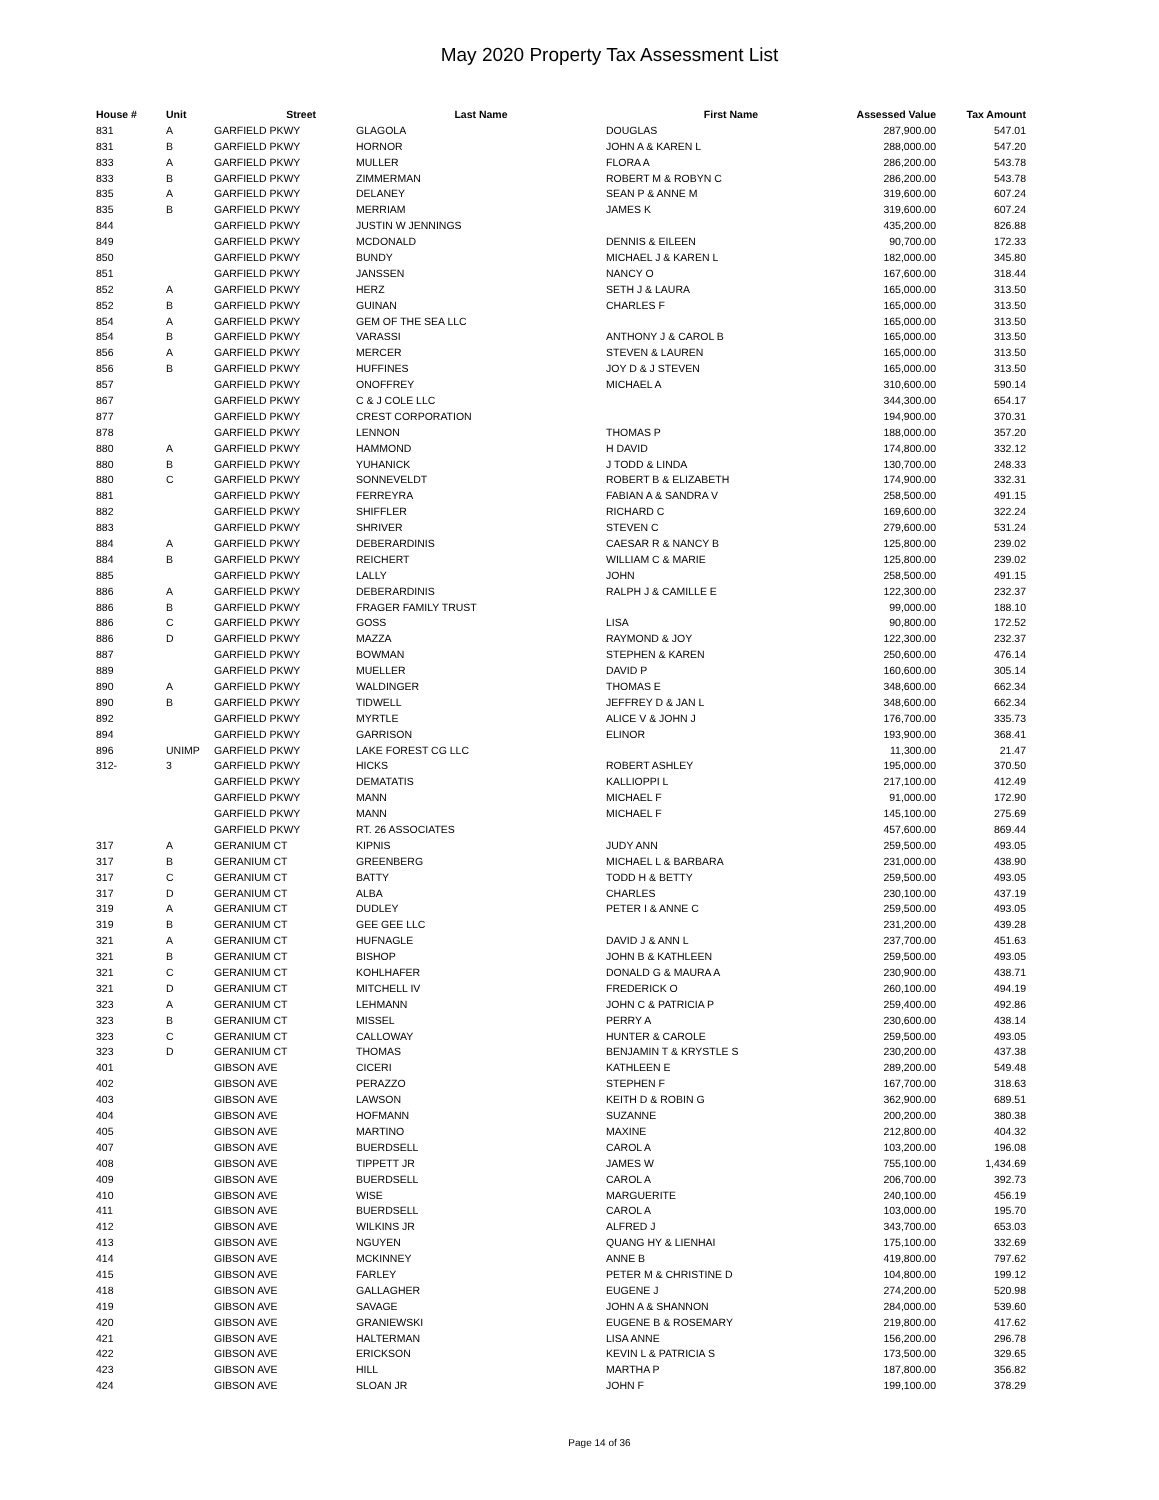May 2020 Property Tax Assessment List
| House # | Unit | Street | Last Name | First Name | Assessed Value | Tax Amount |
| --- | --- | --- | --- | --- | --- | --- |
| 831 | A | GARFIELD PKWY | GLAGOLA | DOUGLAS | 287,900.00 | 547.01 |
| 831 | B | GARFIELD PKWY | HORNOR | JOHN A & KAREN L | 288,000.00 | 547.20 |
| 833 | A | GARFIELD PKWY | MULLER | FLORA A | 286,200.00 | 543.78 |
| 833 | B | GARFIELD PKWY | ZIMMERMAN | ROBERT M & ROBYN C | 286,200.00 | 543.78 |
| 835 | A | GARFIELD PKWY | DELANEY | SEAN P & ANNE M | 319,600.00 | 607.24 |
| 835 | B | GARFIELD PKWY | MERRIAM | JAMES K | 319,600.00 | 607.24 |
| 844 | | GARFIELD PKWY | JUSTIN W JENNINGS | | 435,200.00 | 826.88 |
| 849 | | GARFIELD PKWY | MCDONALD | DENNIS & EILEEN | 90,700.00 | 172.33 |
| 850 | | GARFIELD PKWY | BUNDY | MICHAEL J & KAREN L | 182,000.00 | 345.80 |
| 851 | | GARFIELD PKWY | JANSSEN | NANCY O | 167,600.00 | 318.44 |
| 852 | A | GARFIELD PKWY | HERZ | SETH J & LAURA | 165,000.00 | 313.50 |
| 852 | B | GARFIELD PKWY | GUINAN | CHARLES F | 165,000.00 | 313.50 |
| 854 | A | GARFIELD PKWY | GEM OF THE SEA LLC | | 165,000.00 | 313.50 |
| 854 | B | GARFIELD PKWY | VARASSI | ANTHONY J & CAROL B | 165,000.00 | 313.50 |
| 856 | A | GARFIELD PKWY | MERCER | STEVEN & LAUREN | 165,000.00 | 313.50 |
| 856 | B | GARFIELD PKWY | HUFFINES | JOY D & J STEVEN | 165,000.00 | 313.50 |
| 857 | | GARFIELD PKWY | ONOFFREY | MICHAEL A | 310,600.00 | 590.14 |
| 867 | | GARFIELD PKWY | C & J COLE LLC | | 344,300.00 | 654.17 |
| 877 | | GARFIELD PKWY | CREST CORPORATION | | 194,900.00 | 370.31 |
| 878 | | GARFIELD PKWY | LENNON | THOMAS P | 188,000.00 | 357.20 |
| 880 | A | GARFIELD PKWY | HAMMOND | H DAVID | 174,800.00 | 332.12 |
| 880 | B | GARFIELD PKWY | YUHANICK | J TODD & LINDA | 130,700.00 | 248.33 |
| 880 | C | GARFIELD PKWY | SONNEVELDT | ROBERT B & ELIZABETH | 174,900.00 | 332.31 |
| 881 | | GARFIELD PKWY | FERREYRA | FABIAN A & SANDRA V | 258,500.00 | 491.15 |
| 882 | | GARFIELD PKWY | SHIFFLER | RICHARD C | 169,600.00 | 322.24 |
| 883 | | GARFIELD PKWY | SHRIVER | STEVEN C | 279,600.00 | 531.24 |
| 884 | A | GARFIELD PKWY | DEBERARDINIS | CAESAR R & NANCY B | 125,800.00 | 239.02 |
| 884 | B | GARFIELD PKWY | REICHERT | WILLIAM C & MARIE | 125,800.00 | 239.02 |
| 885 | | GARFIELD PKWY | LALLY | JOHN | 258,500.00 | 491.15 |
| 886 | A | GARFIELD PKWY | DEBERARDINIS | RALPH J & CAMILLE E | 122,300.00 | 232.37 |
| 886 | B | GARFIELD PKWY | FRAGER FAMILY TRUST | | 99,000.00 | 188.10 |
| 886 | C | GARFIELD PKWY | GOSS | LISA | 90,800.00 | 172.52 |
| 886 | D | GARFIELD PKWY | MAZZA | RAYMOND & JOY | 122,300.00 | 232.37 |
| 887 | | GARFIELD PKWY | BOWMAN | STEPHEN & KAREN | 250,600.00 | 476.14 |
| 889 | | GARFIELD PKWY | MUELLER | DAVID P | 160,600.00 | 305.14 |
| 890 | A | GARFIELD PKWY | WALDINGER | THOMAS E | 348,600.00 | 662.34 |
| 890 | B | GARFIELD PKWY | TIDWELL | JEFFREY D & JAN L | 348,600.00 | 662.34 |
| 892 | | GARFIELD PKWY | MYRTLE | ALICE V & JOHN J | 176,700.00 | 335.73 |
| 894 | | GARFIELD PKWY | GARRISON | ELINOR | 193,900.00 | 368.41 |
| 896 | UNIMP | GARFIELD PKWY | LAKE FOREST CG LLC | | 11,300.00 | 21.47 |
| 312- | 3 | GARFIELD PKWY | HICKS | ROBERT ASHLEY | 195,000.00 | 370.50 |
| | | GARFIELD PKWY | DEMATATIS | KALLIOPPI L | 217,100.00 | 412.49 |
| | | GARFIELD PKWY | MANN | MICHAEL F | 91,000.00 | 172.90 |
| | | GARFIELD PKWY | MANN | MICHAEL F | 145,100.00 | 275.69 |
| | | GARFIELD PKWY | RT. 26 ASSOCIATES | | 457,600.00 | 869.44 |
| 317 | A | GERANIUM CT | KIPNIS | JUDY ANN | 259,500.00 | 493.05 |
| 317 | B | GERANIUM CT | GREENBERG | MICHAEL L & BARBARA | 231,000.00 | 438.90 |
| 317 | C | GERANIUM CT | BATTY | TODD H & BETTY | 259,500.00 | 493.05 |
| 317 | D | GERANIUM CT | ALBA | CHARLES | 230,100.00 | 437.19 |
| 319 | A | GERANIUM CT | DUDLEY | PETER I & ANNE C | 259,500.00 | 493.05 |
| 319 | B | GERANIUM CT | GEE GEE LLC | | 231,200.00 | 439.28 |
| 321 | A | GERANIUM CT | HUFNAGLE | DAVID J & ANN L | 237,700.00 | 451.63 |
| 321 | B | GERANIUM CT | BISHOP | JOHN B & KATHLEEN | 259,500.00 | 493.05 |
| 321 | C | GERANIUM CT | KOHLHAFER | DONALD G & MAURA A | 230,900.00 | 438.71 |
| 321 | D | GERANIUM CT | MITCHELL IV | FREDERICK O | 260,100.00 | 494.19 |
| 323 | A | GERANIUM CT | LEHMANN | JOHN C & PATRICIA P | 259,400.00 | 492.86 |
| 323 | B | GERANIUM CT | MISSEL | PERRY A | 230,600.00 | 438.14 |
| 323 | C | GERANIUM CT | CALLOWAY | HUNTER & CAROLE | 259,500.00 | 493.05 |
| 323 | D | GERANIUM CT | THOMAS | BENJAMIN T & KRYSTLE S | 230,200.00 | 437.38 |
| 401 | | GIBSON AVE | CICERI | KATHLEEN E | 289,200.00 | 549.48 |
| 402 | | GIBSON AVE | PERAZZO | STEPHEN F | 167,700.00 | 318.63 |
| 403 | | GIBSON AVE | LAWSON | KEITH D & ROBIN G | 362,900.00 | 689.51 |
| 404 | | GIBSON AVE | HOFMANN | SUZANNE | 200,200.00 | 380.38 |
| 405 | | GIBSON AVE | MARTINO | MAXINE | 212,800.00 | 404.32 |
| 407 | | GIBSON AVE | BUERDSELL | CAROL A | 103,200.00 | 196.08 |
| 408 | | GIBSON AVE | TIPPETT JR | JAMES W | 755,100.00 | 1,434.69 |
| 409 | | GIBSON AVE | BUERDSELL | CAROL A | 206,700.00 | 392.73 |
| 410 | | GIBSON AVE | WISE | MARGUERITE | 240,100.00 | 456.19 |
| 411 | | GIBSON AVE | BUERDSELL | CAROL A | 103,000.00 | 195.70 |
| 412 | | GIBSON AVE | WILKINS JR | ALFRED J | 343,700.00 | 653.03 |
| 413 | | GIBSON AVE | NGUYEN | QUANG HY & LIENHAI | 175,100.00 | 332.69 |
| 414 | | GIBSON AVE | MCKINNEY | ANNE B | 419,800.00 | 797.62 |
| 415 | | GIBSON AVE | FARLEY | PETER M & CHRISTINE D | 104,800.00 | 199.12 |
| 418 | | GIBSON AVE | GALLAGHER | EUGENE J | 274,200.00 | 520.98 |
| 419 | | GIBSON AVE | SAVAGE | JOHN A & SHANNON | 284,000.00 | 539.60 |
| 420 | | GIBSON AVE | GRANIEWSKI | EUGENE B & ROSEMARY | 219,800.00 | 417.62 |
| 421 | | GIBSON AVE | HALTERMAN | LISA ANNE | 156,200.00 | 296.78 |
| 422 | | GIBSON AVE | ERICKSON | KEVIN L & PATRICIA S | 173,500.00 | 329.65 |
| 423 | | GIBSON AVE | HILL | MARTHA P | 187,800.00 | 356.82 |
| 424 | | GIBSON AVE | SLOAN JR | JOHN F | 199,100.00 | 378.29 |
Page 14 of 36